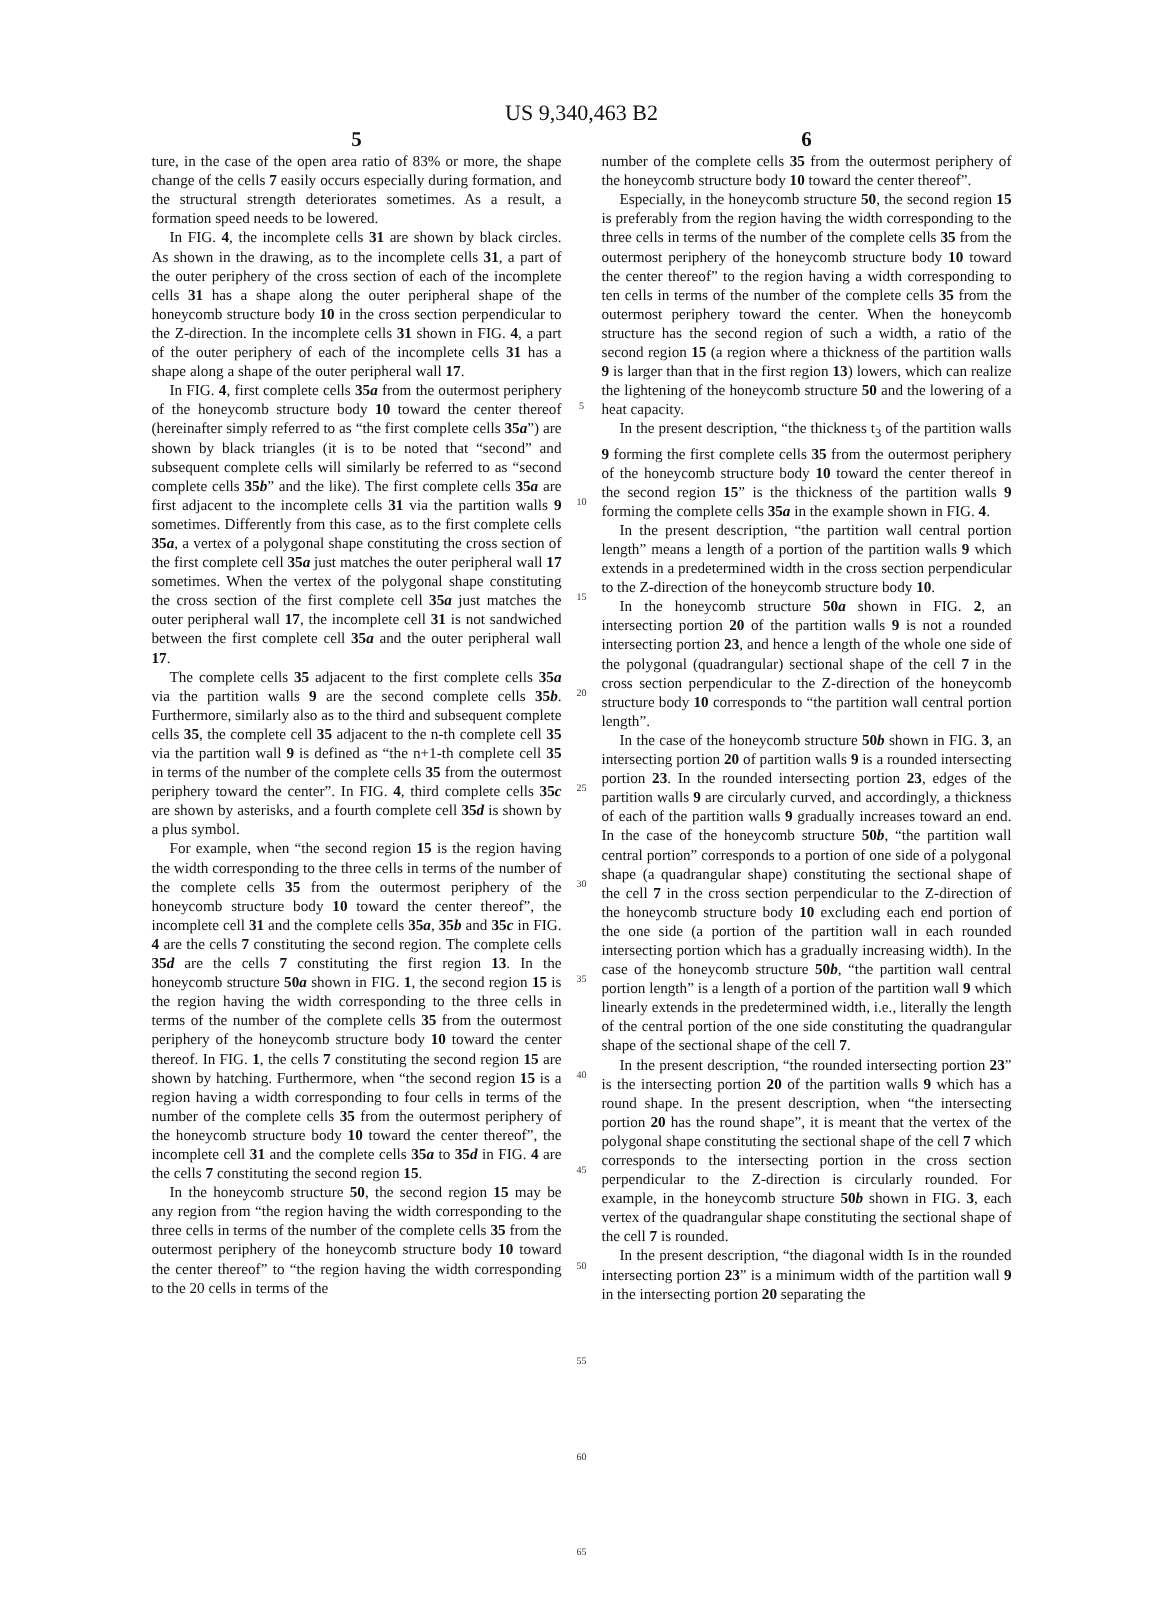US 9,340,463 B2
5
ture, in the case of the open area ratio of 83% or more, the shape change of the cells 7 easily occurs especially during formation, and the structural strength deteriorates sometimes. As a result, a formation speed needs to be lowered.
In FIG. 4, the incomplete cells 31 are shown by black circles. As shown in the drawing, as to the incomplete cells 31, a part of the outer periphery of the cross section of each of the incomplete cells 31 has a shape along the outer peripheral shape of the honeycomb structure body 10 in the cross section perpendicular to the Z-direction. In the incomplete cells 31 shown in FIG. 4, a part of the outer periphery of each of the incomplete cells 31 has a shape along a shape of the outer peripheral wall 17.
In FIG. 4, first complete cells 35a from the outermost periphery of the honeycomb structure body 10 toward the center thereof (hereinafter simply referred to as “the first complete cells 35a”) are shown by black triangles (it is to be noted that “second” and subsequent complete cells will similarly be referred to as “second complete cells 35b” and the like). The first complete cells 35a are first adjacent to the incomplete cells 31 via the partition walls 9 sometimes. Differently from this case, as to the first complete cells 35a, a vertex of a polygonal shape constituting the cross section of the first complete cell 35a just matches the outer peripheral wall 17 sometimes. When the vertex of the polygonal shape constituting the cross section of the first complete cell 35a just matches the outer peripheral wall 17, the incomplete cell 31 is not sandwiched between the first complete cell 35a and the outer peripheral wall 17.
The complete cells 35 adjacent to the first complete cells 35a via the partition walls 9 are the second complete cells 35b. Furthermore, similarly also as to the third and subsequent complete cells 35, the complete cell 35 adjacent to the n-th complete cell 35 via the partition wall 9 is defined as “the n+1-th complete cell 35 in terms of the number of the complete cells 35 from the outermost periphery toward the center”. In FIG. 4, third complete cells 35c are shown by asterisks, and a fourth complete cell 35d is shown by a plus symbol.
For example, when “the second region 15 is the region having the width corresponding to the three cells in terms of the number of the complete cells 35 from the outermost periphery of the honeycomb structure body 10 toward the center thereof”, the incomplete cell 31 and the complete cells 35a, 35b and 35c in FIG. 4 are the cells 7 constituting the second region. The complete cells 35d are the cells 7 constituting the first region 13. In the honeycomb structure 50a shown in FIG. 1, the second region 15 is the region having the width corresponding to the three cells in terms of the number of the complete cells 35 from the outermost periphery of the honeycomb structure body 10 toward the center thereof. In FIG. 1, the cells 7 constituting the second region 15 are shown by hatching. Furthermore, when “the second region 15 is a region having a width corresponding to four cells in terms of the number of the complete cells 35 from the outermost periphery of the honeycomb structure body 10 toward the center thereof”, the incomplete cell 31 and the complete cells 35a to 35d in FIG. 4 are the cells 7 constituting the second region 15.
In the honeycomb structure 50, the second region 15 may be any region from “the region having the width corresponding to the three cells in terms of the number of the complete cells 35 from the outermost periphery of the honeycomb structure body 10 toward the center thereof” to “the region having the width corresponding to the 20 cells in terms of the
5
10
15
20
25
30
35
40
45
50
55
60
65
6
number of the complete cells 35 from the outermost periphery of the honeycomb structure body 10 toward the center thereof”.
Especially, in the honeycomb structure 50, the second region 15 is preferably from the region having the width corresponding to the three cells in terms of the number of the complete cells 35 from the outermost periphery of the honeycomb structure body 10 toward the center thereof” to the region having a width corresponding to ten cells in terms of the number of the complete cells 35 from the outermost periphery toward the center. When the honeycomb structure has the second region of such a width, a ratio of the second region 15 (a region where a thickness of the partition walls 9 is larger than that in the first region 13) lowers, which can realize the lightening of the honeycomb structure 50 and the lowering of a heat capacity.
In the present description, “the thickness t<sub>3</sub> of the partition walls 9 forming the first complete cells 35 from the outermost periphery of the honeycomb structure body 10 toward the center thereof in the second region 15” is the thickness of the partition walls 9 forming the complete cells 35a in the example shown in FIG. 4.
In the present description, “the partition wall central portion length” means a length of a portion of the partition walls 9 which extends in a predetermined width in the cross section perpendicular to the Z-direction of the honeycomb structure body 10.
In the honeycomb structure 50a shown in FIG. 2, an intersecting portion 20 of the partition walls 9 is not a rounded intersecting portion 23, and hence a length of the whole one side of the polygonal (quadrangular) sectional shape of the cell 7 in the cross section perpendicular to the Z-direction of the honeycomb structure body 10 corresponds to “the partition wall central portion length”.
In the case of the honeycomb structure 50b shown in FIG. 3, an intersecting portion 20 of partition walls 9 is a rounded intersecting portion 23. In the rounded intersecting portion 23, edges of the partition walls 9 are circularly curved, and accordingly, a thickness of each of the partition walls 9 gradually increases toward an end. In the case of the honeycomb structure 50b, “the partition wall central portion” corresponds to a portion of one side of a polygonal shape (a quadrangular shape) constituting the sectional shape of the cell 7 in the cross section perpendicular to the Z-direction of the honeycomb structure body 10 excluding each end portion of the one side (a portion of the partition wall in each rounded intersecting portion which has a gradually increasing width). In the case of the honeycomb structure 50b, “the partition wall central portion length” is a length of a portion of the partition wall 9 which linearly extends in the predetermined width, i.e., literally the length of the central portion of the one side constituting the quadrangular shape of the sectional shape of the cell 7.
In the present description, “the rounded intersecting portion 23” is the intersecting portion 20 of the partition walls 9 which has a round shape. In the present description, when “the intersecting portion 20 has the round shape”, it is meant that the vertex of the polygonal shape constituting the sectional shape of the cell 7 which corresponds to the intersecting portion in the cross section perpendicular to the Z-direction is circularly rounded. For example, in the honeycomb structure 50b shown in FIG. 3, each vertex of the quadrangular shape constituting the sectional shape of the cell 7 is rounded.
In the present description, “the diagonal width Is in the rounded intersecting portion 23” is a minimum width of the partition wall 9 in the intersecting portion 20 separating the